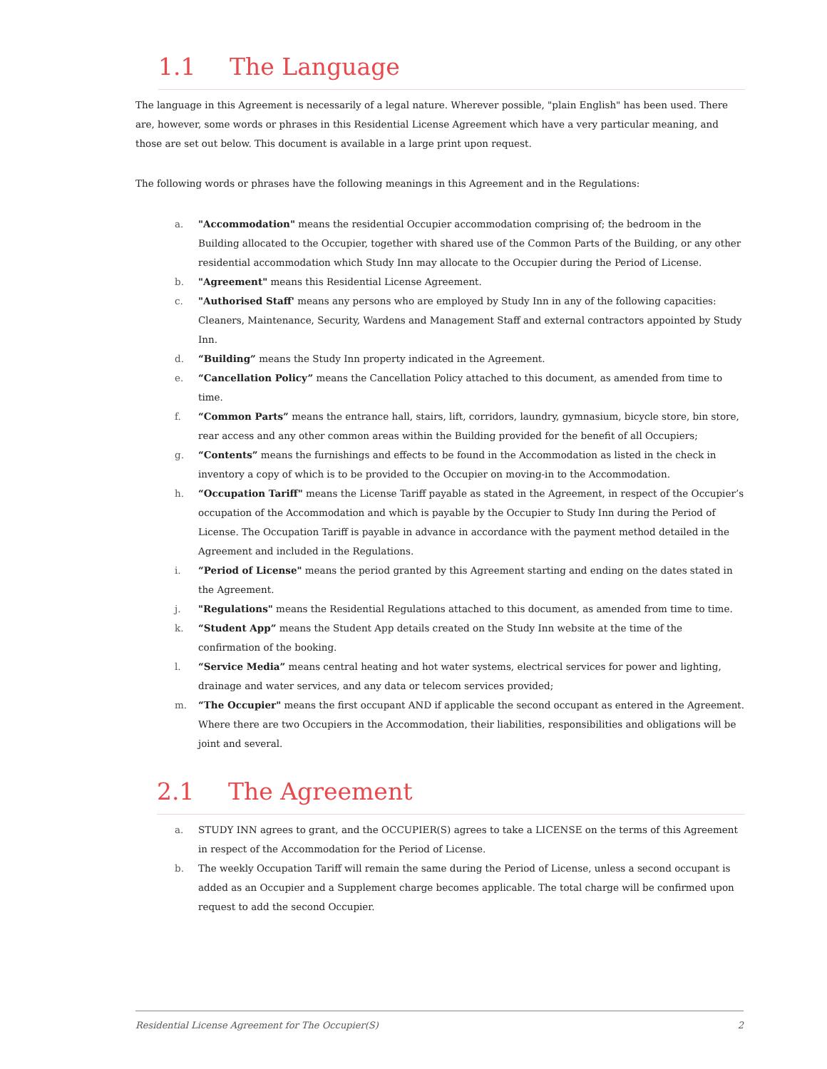1.1 The Language
The language in this Agreement is necessarily of a legal nature. Wherever possible, "plain English" has been used. There are, however, some words or phrases in this Residential License Agreement which have a very particular meaning, and those are set out below. This document is available in a large print upon request.
The following words or phrases have the following meanings in this Agreement and in the Regulations:
a. "Accommodation" means the residential Occupier accommodation comprising of; the bedroom in the Building allocated to the Occupier, together with shared use of the Common Parts of the Building, or any other residential accommodation which Study Inn may allocate to the Occupier during the Period of License.
b. "Agreement" means this Residential License Agreement.
c. "Authorised Staff' means any persons who are employed by Study Inn in any of the following capacities: Cleaners, Maintenance, Security, Wardens and Management Staff and external contractors appointed by Study Inn.
d. “Building” means the Study Inn property indicated in the Agreement.
e. “Cancellation Policy” means the Cancellation Policy attached to this document, as amended from time to time.
f. “Common Parts” means the entrance hall, stairs, lift, corridors, laundry, gymnasium, bicycle store, bin store, rear access and any other common areas within the Building provided for the benefit of all Occupiers;
g. “Contents” means the furnishings and effects to be found in the Accommodation as listed in the check in inventory a copy of which is to be provided to the Occupier on moving-in to the Accommodation.
h. “Occupation Tariff" means the License Tariff payable as stated in the Agreement, in respect of the Occupier’s occupation of the Accommodation and which is payable by the Occupier to Study Inn during the Period of License. The Occupation Tariff is payable in advance in accordance with the payment method detailed in the Agreement and included in the Regulations.
i. “Period of License" means the period granted by this Agreement starting and ending on the dates stated in the Agreement.
j. "Regulations" means the Residential Regulations attached to this document, as amended from time to time.
k. “Student App” means the Student App details created on the Study Inn website at the time of the confirmation of the booking.
l. “Service Media” means central heating and hot water systems, electrical services for power and lighting, drainage and water services, and any data or telecom services provided;
m. “The Occupier" means the first occupant AND if applicable the second occupant as entered in the Agreement. Where there are two Occupiers in the Accommodation, their liabilities, responsibilities and obligations will be joint and several.
2.1 The Agreement
a. STUDY INN agrees to grant, and the OCCUPIER(S) agrees to take a LICENSE on the terms of this Agreement in respect of the Accommodation for the Period of License.
b. The weekly Occupation Tariff will remain the same during the Period of License, unless a second occupant is added as an Occupier and a Supplement charge becomes applicable. The total charge will be confirmed upon request to add the second Occupier.
Residential License Agreement for The Occupier(S) 2